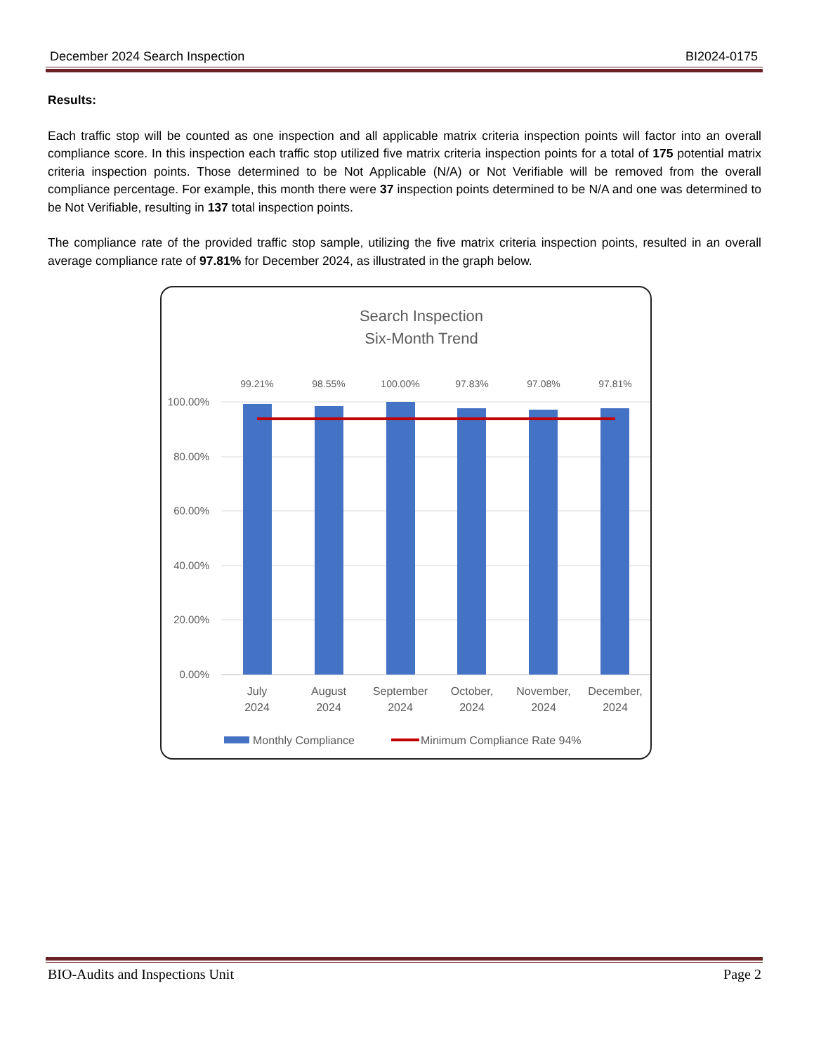December 2024 Search Inspection BI2024-0175
Results:
Each traffic stop will be counted as one inspection and all applicable matrix criteria inspection points will factor into an overall compliance score. In this inspection each traffic stop utilized five matrix criteria inspection points for a total of 175 potential matrix criteria inspection points. Those determined to be Not Applicable (N/A) or Not Verifiable will be removed from the overall compliance percentage. For example, this month there were 37 inspection points determined to be N/A and one was determined to be Not Verifiable, resulting in 137 total inspection points.
The compliance rate of the provided traffic stop sample, utilizing the five matrix criteria inspection points, resulted in an overall average compliance rate of 97.81% for December 2024, as illustrated in the graph below.
Search Inspection
Six-Month Trend
100.00%
80.00%
60.00%
40.00%
20.00%
0.00%
99.21%
98.55%
100.00%
97.83%
97.08%
97.81%
July
2024
August
2024
September
2024
October,
2024
November,
2024
December,
2024
Monthly Compliance
Minimum Compliance Rate 94%
BIO-Audits and Inspections Unit Page 2